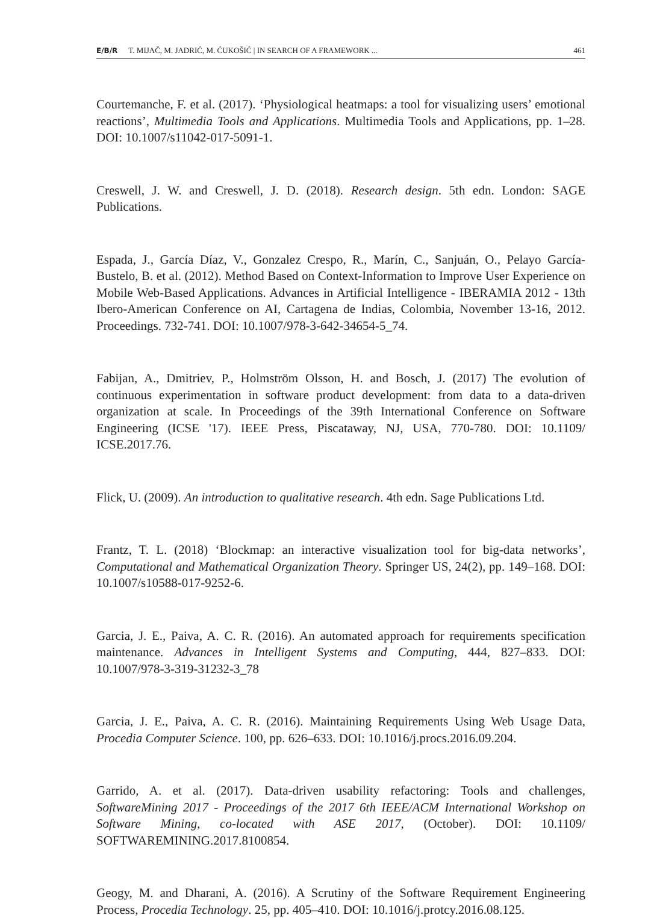E/B/R T. MIJAČ, M. JADRIĆ, M. ĆUKOŠIĆ | IN SEARCH OF A FRAMEWORK ... 461
Courtemanche, F. et al. (2017). ‘Physiological heatmaps: a tool for visualizing users’ emotional reactions’, Multimedia Tools and Applications. Multimedia Tools and Applications, pp. 1–28. DOI: 10.1007/s11042-017-5091-1.
Creswell, J. W. and Creswell, J. D. (2018). Research design. 5th edn. London: SAGE Publications.
Espada, J., García Díaz, V., Gonzalez Crespo, R., Marín, C., Sanjuán, O., Pelayo García-Bustelo, B. et al. (2012). Method Based on Context-Information to Improve User Experience on Mobile Web-Based Applications. Advances in Artificial Intelligence - IBERAMIA 2012 - 13th Ibero-American Conference on AI, Cartagena de Indias, Colombia, November 13-16, 2012. Proceedings. 732-741. DOI: 10.1007/978-3-642-34654-5_74.
Fabijan, A., Dmitriev, P., Holmström Olsson, H. and Bosch, J. (2017) The evolution of continuous experimentation in software product development: from data to a data-driven organization at scale. In Proceedings of the 39th International Conference on Software Engineering (ICSE '17). IEEE Press, Piscataway, NJ, USA, 770-780. DOI: 10.1109/ ICSE.2017.76.
Flick, U. (2009). An introduction to qualitative research. 4th edn. Sage Publications Ltd.
Frantz, T. L. (2018) ‘Blockmap: an interactive visualization tool for big-data networks’, Computational and Mathematical Organization Theory. Springer US, 24(2), pp. 149–168. DOI: 10.1007/s10588-017-9252-6.
Garcia, J. E., Paiva, A. C. R. (2016). An automated approach for requirements specification maintenance. Advances in Intelligent Systems and Computing, 444, 827–833. DOI: 10.1007/978-3-319-31232-3_78
Garcia, J. E., Paiva, A. C. R. (2016). Maintaining Requirements Using Web Usage Data, Procedia Computer Science. 100, pp. 626–633. DOI: 10.1016/j.procs.2016.09.204.
Garrido, A. et al. (2017). Data-driven usability refactoring: Tools and challenges, SoftwareMining 2017 - Proceedings of the 2017 6th IEEE/ACM International Workshop on Software Mining, co-located with ASE 2017, (October). DOI: 10.1109/ SOFTWAREMINING.2017.8100854.
Geogy, M. and Dharani, A. (2016). A Scrutiny of the Software Requirement Engineering Process, Procedia Technology. 25, pp. 405–410. DOI: 10.1016/j.protcy.2016.08.125.